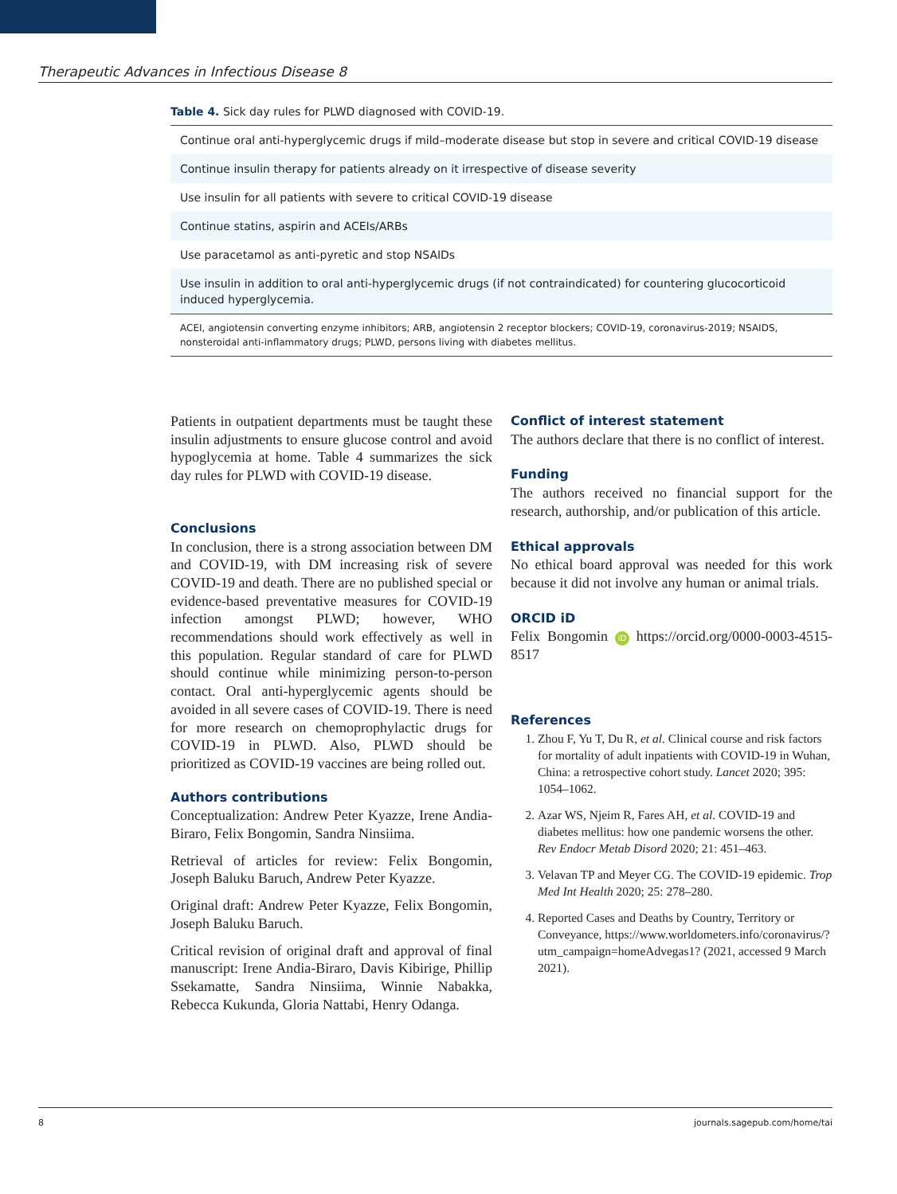Therapeutic Advances in Infectious Disease 8
Table 4. Sick day rules for PLWD diagnosed with COVID-19.
| Continue oral anti-hyperglycemic drugs if mild–moderate disease but stop in severe and critical COVID-19 disease |
| Continue insulin therapy for patients already on it irrespective of disease severity |
| Use insulin for all patients with severe to critical COVID-19 disease |
| Continue statins, aspirin and ACEIs/ARBs |
| Use paracetamol as anti-pyretic and stop NSAIDs |
| Use insulin in addition to oral anti-hyperglycemic drugs (if not contraindicated) for countering glucocorticoid induced hyperglycemia. |
| ACEI, angiotensin converting enzyme inhibitors; ARB, angiotensin 2 receptor blockers; COVID-19, coronavirus-2019; NSAIDS, nonsteroidal anti-inflammatory drugs; PLWD, persons living with diabetes mellitus. |
Patients in outpatient departments must be taught these insulin adjustments to ensure glucose control and avoid hypoglycemia at home. Table 4 summarizes the sick day rules for PLWD with COVID-19 disease.
Conclusions
In conclusion, there is a strong association between DM and COVID-19, with DM increasing risk of severe COVID-19 and death. There are no published special or evidence-based preventative measures for COVID-19 infection amongst PLWD; however, WHO recommendations should work effectively as well in this population. Regular standard of care for PLWD should continue while minimizing person-to-person contact. Oral anti-hyperglycemic agents should be avoided in all severe cases of COVID-19. There is need for more research on chemoprophylactic drugs for COVID-19 in PLWD. Also, PLWD should be prioritized as COVID-19 vaccines are being rolled out.
Authors contributions
Conceptualization: Andrew Peter Kyazze, Irene Andia-Biraro, Felix Bongomin, Sandra Ninsiima.
Retrieval of articles for review: Felix Bongomin, Joseph Baluku Baruch, Andrew Peter Kyazze.
Original draft: Andrew Peter Kyazze, Felix Bongomin, Joseph Baluku Baruch.
Critical revision of original draft and approval of final manuscript: Irene Andia-Biraro, Davis Kibirige, Phillip Ssekamatte, Sandra Ninsiima, Winnie Nabakka, Rebecca Kukunda, Gloria Nattabi, Henry Odanga.
Conflict of interest statement
The authors declare that there is no conflict of interest.
Funding
The authors received no financial support for the research, authorship, and/or publication of this article.
Ethical approvals
No ethical board approval was needed for this work because it did not involve any human or animal trials.
ORCID iD
Felix Bongomin iD https://orcid.org/0000-0003-4515-8517
References
1. Zhou F, Yu T, Du R, et al. Clinical course and risk factors for mortality of adult inpatients with COVID-19 in Wuhan, China: a retrospective cohort study. Lancet 2020; 395: 1054–1062.
2. Azar WS, Njeim R, Fares AH, et al. COVID-19 and diabetes mellitus: how one pandemic worsens the other. Rev Endocr Metab Disord 2020; 21: 451–463.
3. Velavan TP and Meyer CG. The COVID-19 epidemic. Trop Med Int Health 2020; 25: 278–280.
4. Reported Cases and Deaths by Country, Territory or Conveyance, https://www.worldometers.info/coronavirus/?utm_campaign=homeAdvegas1? (2021, accessed 9 March 2021).
8 journals.sagepub.com/home/tai